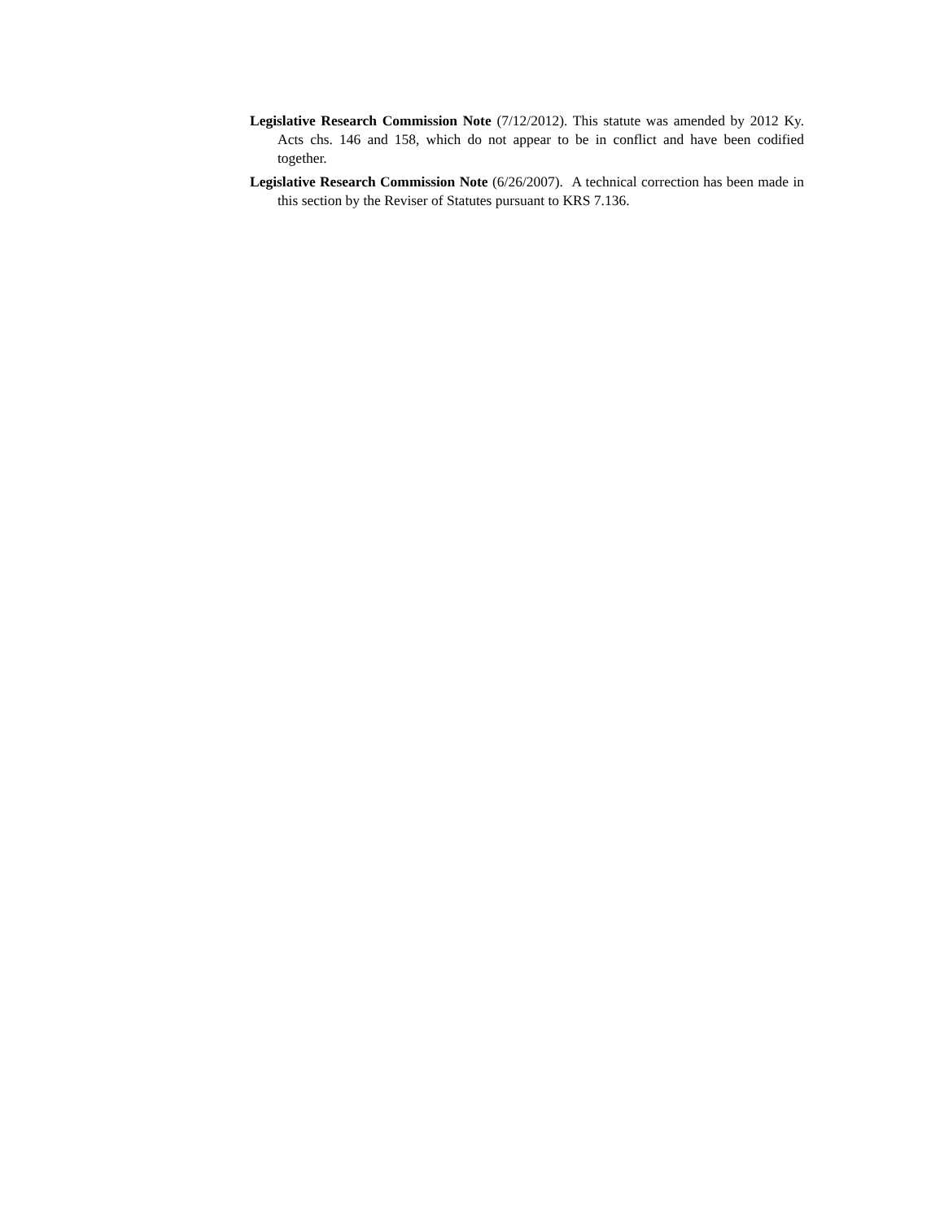Legislative Research Commission Note (7/12/2012). This statute was amended by 2012 Ky. Acts chs. 146 and 158, which do not appear to be in conflict and have been codified together.
Legislative Research Commission Note (6/26/2007). A technical correction has been made in this section by the Reviser of Statutes pursuant to KRS 7.136.